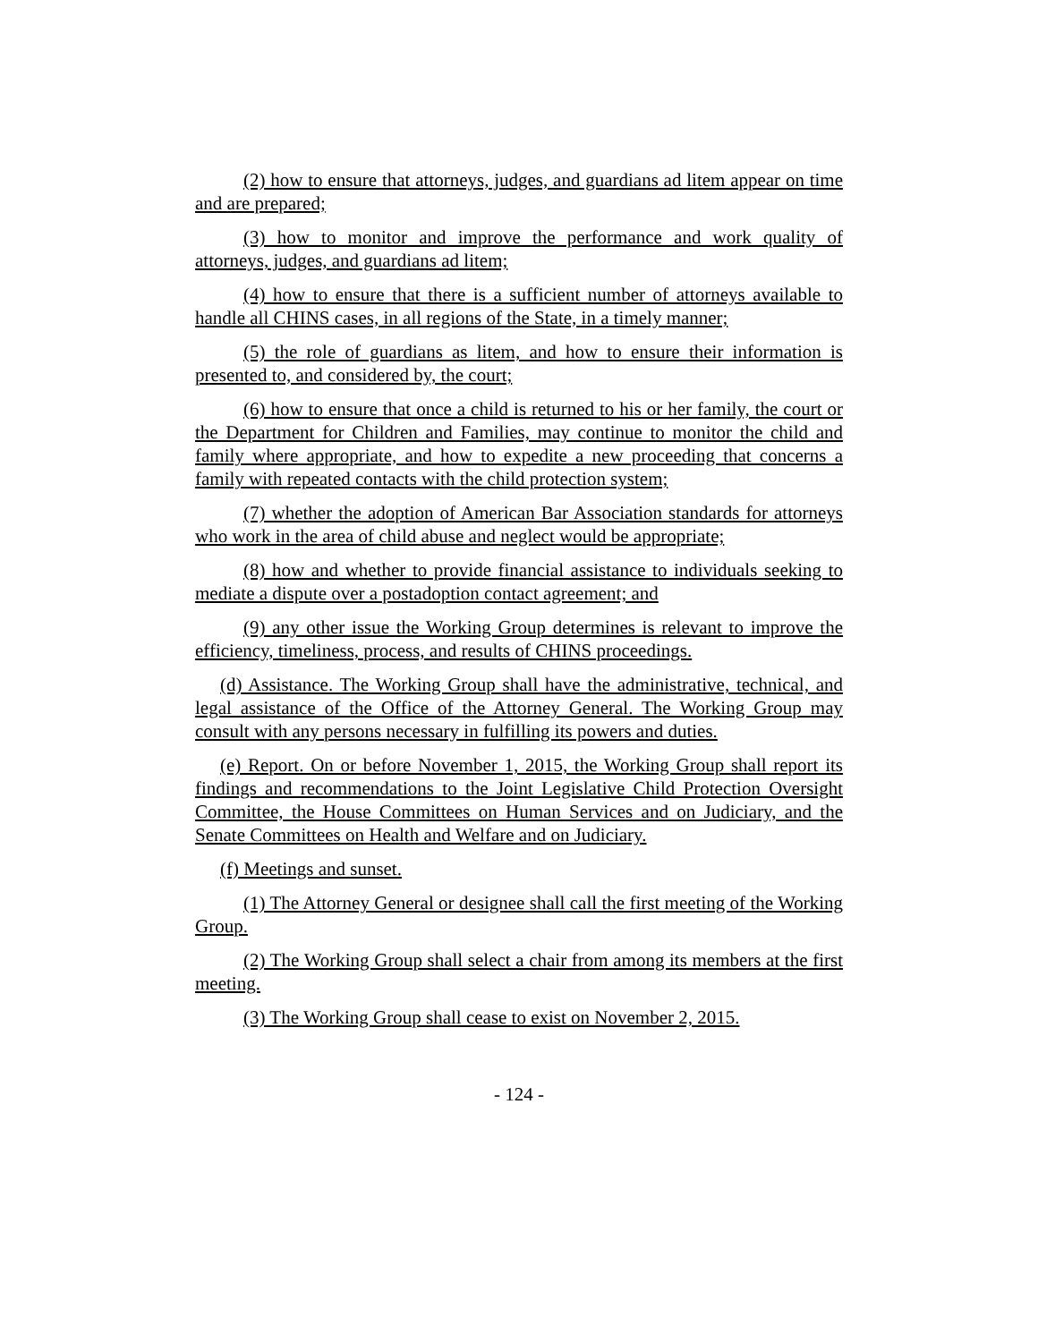(2) how to ensure that attorneys, judges, and guardians ad litem appear on time and are prepared;
(3) how to monitor and improve the performance and work quality of attorneys, judges, and guardians ad litem;
(4) how to ensure that there is a sufficient number of attorneys available to handle all CHINS cases, in all regions of the State, in a timely manner;
(5) the role of guardians as litem, and how to ensure their information is presented to, and considered by, the court;
(6) how to ensure that once a child is returned to his or her family, the court or the Department for Children and Families, may continue to monitor the child and family where appropriate, and how to expedite a new proceeding that concerns a family with repeated contacts with the child protection system;
(7) whether the adoption of American Bar Association standards for attorneys who work in the area of child abuse and neglect would be appropriate;
(8) how and whether to provide financial assistance to individuals seeking to mediate a dispute over a postadoption contact agreement; and
(9) any other issue the Working Group determines is relevant to improve the efficiency, timeliness, process, and results of CHINS proceedings.
(d) Assistance. The Working Group shall have the administrative, technical, and legal assistance of the Office of the Attorney General. The Working Group may consult with any persons necessary in fulfilling its powers and duties.
(e) Report. On or before November 1, 2015, the Working Group shall report its findings and recommendations to the Joint Legislative Child Protection Oversight Committee, the House Committees on Human Services and on Judiciary, and the Senate Committees on Health and Welfare and on Judiciary.
(f) Meetings and sunset.
(1) The Attorney General or designee shall call the first meeting of the Working Group.
(2) The Working Group shall select a chair from among its members at the first meeting.
(3) The Working Group shall cease to exist on November 2, 2015.
- 124 -